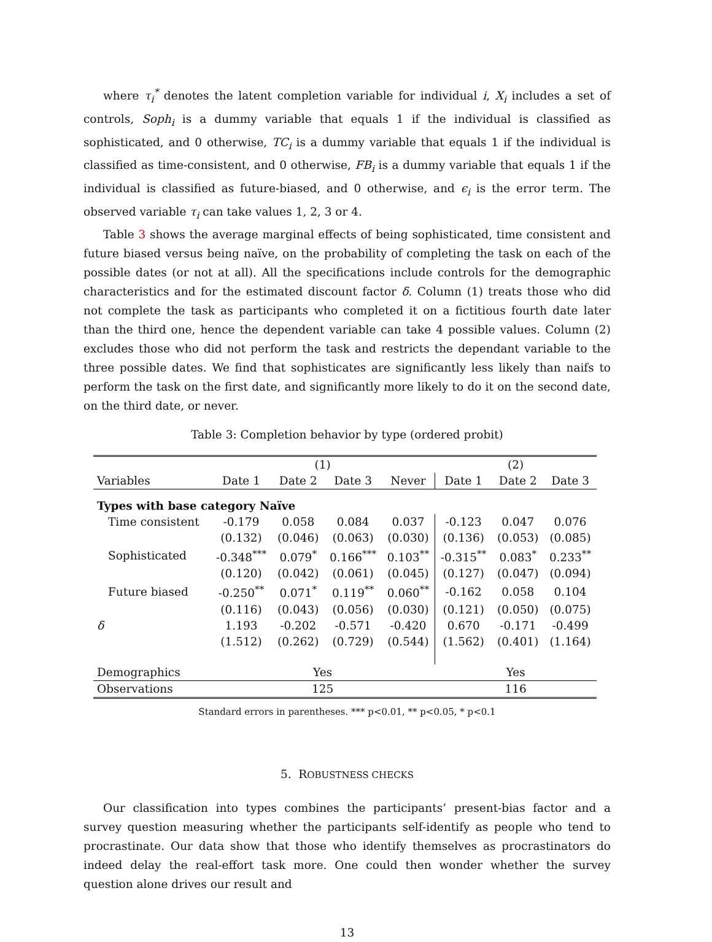where τ<sub>i</sub><sup>*</sup> denotes the latent completion variable for individual i, X<sub>i</sub> includes a set of controls, Soph<sub>i</sub> is a dummy variable that equals 1 if the individual is classified as sophisticated, and 0 otherwise, TC<sub>i</sub> is a dummy variable that equals 1 if the individual is classified as time-consistent, and 0 otherwise, FB<sub>i</sub> is a dummy variable that equals 1 if the individual is classified as future-biased, and 0 otherwise, and ϵ<sub>i</sub> is the error term. The observed variable τ<sub>i</sub> can take values 1, 2, 3 or 4.
Table 3 shows the average marginal effects of being sophisticated, time consistent and future biased versus being naïve, on the probability of completing the task on each of the possible dates (or not at all). All the specifications include controls for the demographic characteristics and for the estimated discount factor δ. Column (1) treats those who did not complete the task as participants who completed it on a fictitious fourth date later than the third one, hence the dependent variable can take 4 possible values. Column (2) excludes those who did not perform the task and restricts the dependant variable to the three possible dates. We find that sophisticates are significantly less likely than naifs to perform the task on the first date, and significantly more likely to do it on the second date, on the third date, or never.
Table 3: Completion behavior by type (ordered probit)
| | (1) | | | | (2) | | |
| --- | --- | --- | --- | --- | --- | --- | --- |
| Variables | Date 1 | Date 2 | Date 3 | Never | Date 1 | Date 2 | Date 3 |
| Types with base category Naïve | | | | | | | |
| Time consistent | -0.179 | 0.058 | 0.084 | 0.037 | -0.123 | 0.047 | 0.076 |
| | (0.132) | (0.046) | (0.063) | (0.030) | (0.136) | (0.053) | (0.085) |
| Sophisticated | -0.348<sup>***</sup> | 0.079<sup>*</sup> | 0.166<sup>***</sup> | 0.103<sup>**</sup> | -0.315<sup>**</sup> | 0.083<sup>*</sup> | 0.233<sup>**</sup> |
| | (0.120) | (0.042) | (0.061) | (0.045) | (0.127) | (0.047) | (0.094) |
| Future biased | -0.250<sup>**</sup> | 0.071<sup>*</sup> | 0.119<sup>**</sup> | 0.060<sup>**</sup> | -0.162 | 0.058 | 0.104 |
| | (0.116) | (0.043) | (0.056) | (0.030) | (0.121) | (0.050) | (0.075) |
| δ | 1.193 | -0.202 | -0.571 | -0.420 | 0.670 | -0.171 | -0.499 |
| | (1.512) | (0.262) | (0.729) | (0.544) | (1.562) | (0.401) | (1.164) |
| Demographics | Yes | | | | Yes | | |
| Observations | 125 | | | | 116 | | |
Standard errors in parentheses. *** p<0.01, ** p<0.05, * p<0.1
5. ROBUSTNESS CHECKS
Our classification into types combines the participants’ present-bias factor and a survey question measuring whether the participants self-identify as people who tend to procrastinate. Our data show that those who identify themselves as procrastinators do indeed delay the real-effort task more. One could then wonder whether the survey question alone drives our result and
13